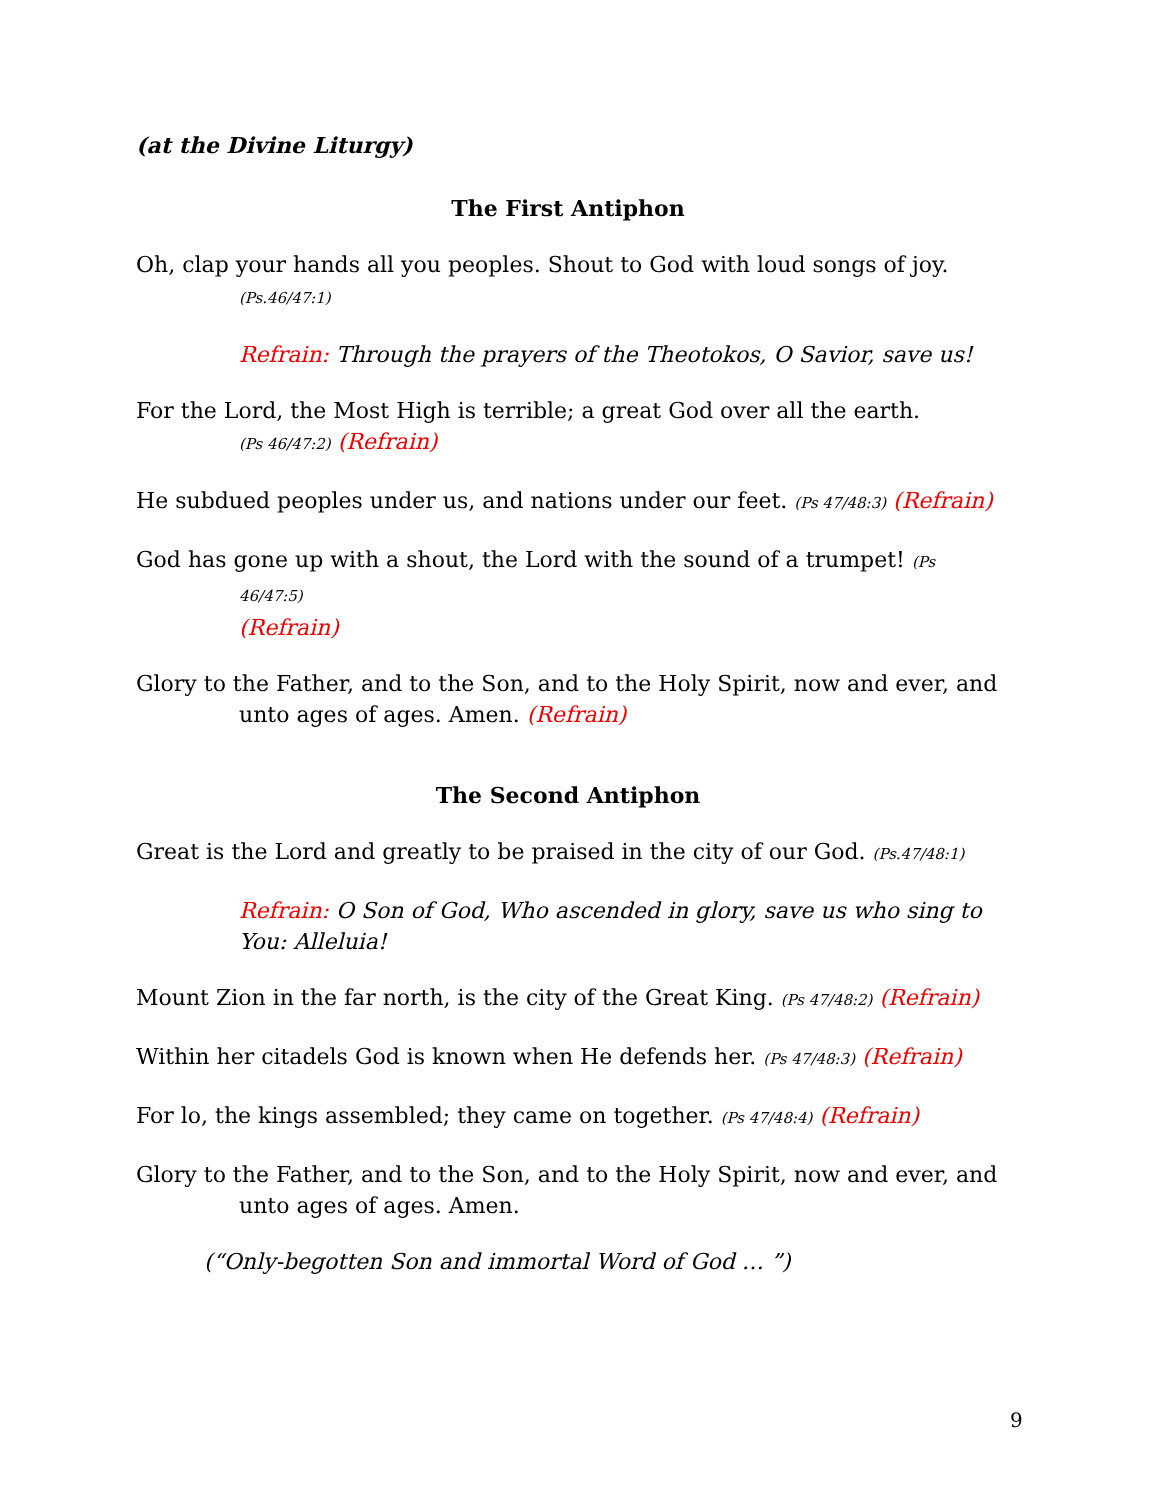(at the Divine Liturgy)
The First Antiphon
Oh, clap your hands all you peoples. Shout to God with loud songs of joy.
(Ps.46/47:1)
Refrain: Through the prayers of the Theotokos, O Savior, save us!
For the Lord, the Most High is terrible; a great God over all the earth.
(Ps 46/47:2) (Refrain)
He subdued peoples under us, and nations under our feet. (Ps 47/48:3) (Refrain)
God has gone up with a shout, the Lord with the sound of a trumpet! (Ps 46/47:5)
(Refrain)
Glory to the Father, and to the Son, and to the Holy Spirit, now and ever, and unto ages of ages. Amen. (Refrain)
The Second Antiphon
Great is the Lord and greatly to be praised in the city of our God. (Ps.47/48:1)
Refrain: O Son of God, Who ascended in glory, save us who sing to You: Alleluia!
Mount Zion in the far north, is the city of the Great King. (Ps 47/48:2) (Refrain)
Within her citadels God is known when He defends her. (Ps 47/48:3) (Refrain)
For lo, the kings assembled; they came on together. (Ps 47/48:4) (Refrain)
Glory to the Father, and to the Son, and to the Holy Spirit, now and ever, and unto ages of ages. Amen.
(“Only-begotten Son and immortal Word of God … ”)
9